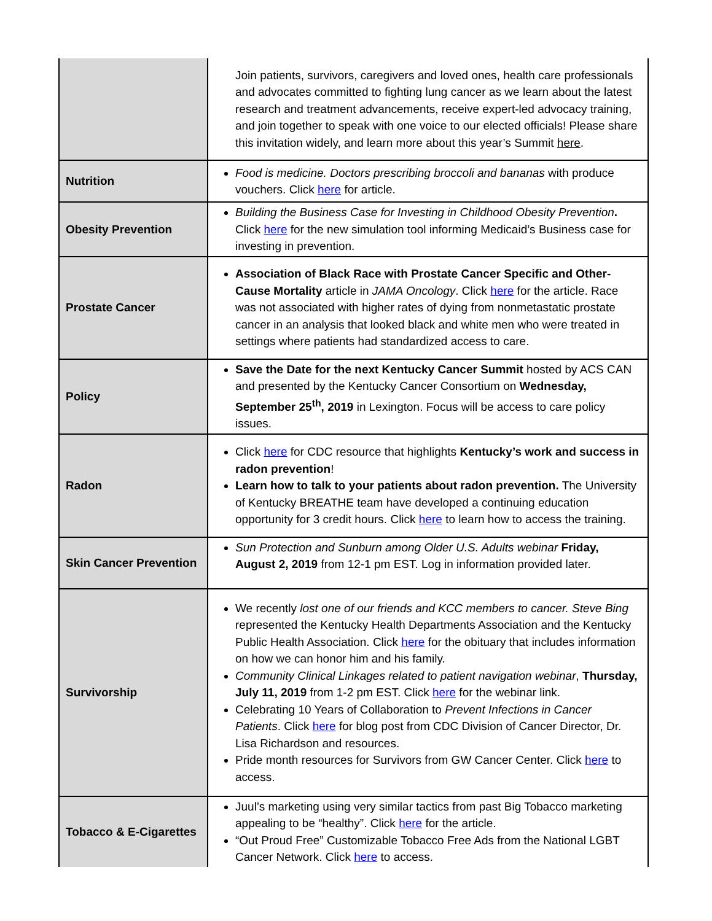| | Join patients, survivors, caregivers and loved ones, health care professionals and advocates committed to fighting lung cancer as we learn about the latest research and treatment advancements, receive expert-led advocacy training, and join together to speak with one voice to our elected officials! Please share this invitation widely, and learn more about this year’s Summit here . |
| Nutrition | Food is medicine. Doctors prescribing broccoli and bananas with produce vouchers. Click here for article. |
| Obesity Prevention | Building the Business Case for Investing in Childhood Obesity Prevention . Click here for the new simulation tool informing Medicaid’s Business case for investing in prevention. |
| Prostate Cancer | Association of Black Race with Prostate Cancer Specific and Other-Cause Mortality article in JAMA Oncology . Click here for the article. Race was not associated with higher rates of dying from nonmetastatic prostate cancer in an analysis that looked black and white men who were treated in settings where patients had standardized access to care. |
| Policy | Save the Date for the next Kentucky Cancer Summit hosted by ACS CAN and presented by the Kentucky Cancer Consortium on Wednesday, September 25<sup>th</sup>, 2019 in Lexington. Focus will be access to care policy issues. |
| Radon | Click here for CDC resource that highlights Kentucky’s work and success in radon prevention ! Learn how to talk to your patients about radon prevention. The University of Kentucky BREATHE team have developed a continuing education opportunity for 3 credit hours. Click here to learn how to access the training. |
| Skin Cancer Prevention | Sun Protection and Sunburn among Older U.S. Adults webinar Friday, August 2, 2019 from 12-1 pm EST. Log in information provided later. |
| Survivorship | We recently lost one of our friends and KCC members to cancer. Steve Bing represented the Kentucky Health Departments Association and the Kentucky Public Health Association. Click here for the obituary that includes information on how we can honor him and his family. Community Clinical Linkages related to patient navigation webinar , Thursday, July 11, 2019 from 1-2 pm EST. Click here for the webinar link. Celebrating 10 Years of Collaboration to Prevent Infections in Cancer Patients . Click here for blog post from CDC Division of Cancer Director, Dr. Lisa Richardson and resources. Pride month resources for Survivors from GW Cancer Center. Click here to access. |
| Tobacco & E-Cigarettes | Juul’s marketing using very similar tactics from past Big Tobacco marketing appealing to be “healthy”. Click here for the article. “Out Proud Free” Customizable Tobacco Free Ads from the National LGBT Cancer Network. Click here to access. |